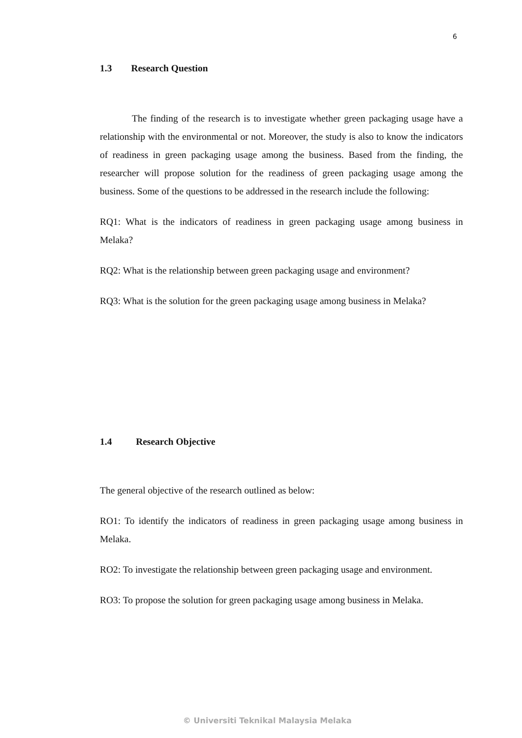6
1.3 Research Question
The finding of the research is to investigate whether green packaging usage have a relationship with the environmental or not. Moreover, the study is also to know the indicators of readiness in green packaging usage among the business. Based from the finding, the researcher will propose solution for the readiness of green packaging usage among the business. Some of the questions to be addressed in the research include the following:
RQ1: What is the indicators of readiness in green packaging usage among business in Melaka?
RQ2: What is the relationship between green packaging usage and environment?
RQ3: What is the solution for the green packaging usage among business in Melaka?
1.4 Research Objective
The general objective of the research outlined as below:
RO1: To identify the indicators of readiness in green packaging usage among business in Melaka.
RO2: To investigate the relationship between green packaging usage and environment.
RO3: To propose the solution for green packaging usage among business in Melaka.
© Universiti Teknikal Malaysia Melaka